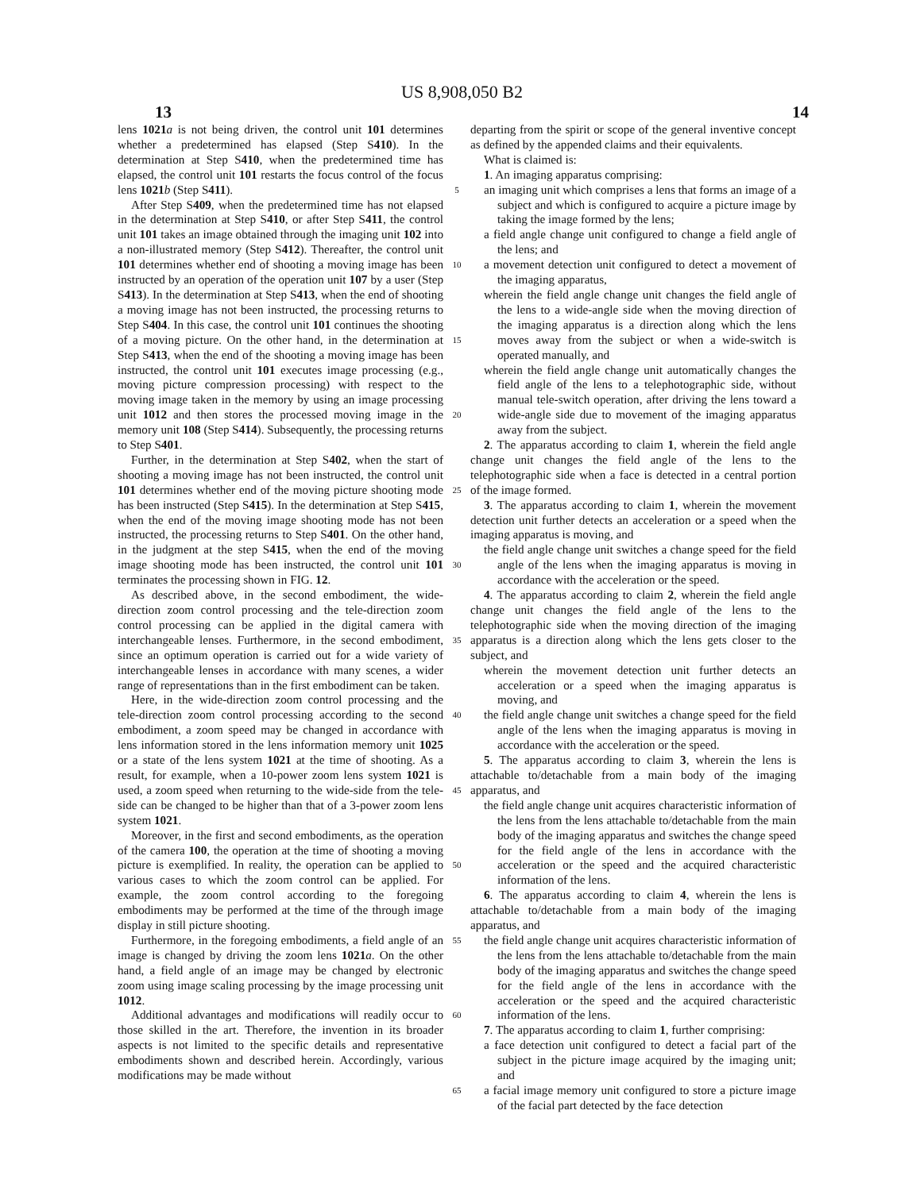US 8,908,050 B2
13 14
lens 1021 a is not being driven, the control unit 101 determines whether a predetermined has elapsed (Step S410). In the determination at Step S410, when the predetermined time has elapsed, the control unit 101 restarts the focus control of the focus lens 1021 b (Step S411).
After Step S409, when the predetermined time has not elapsed in the determination at Step S410, or after Step S411, the control unit 101 takes an image obtained through the imaging unit 102 into a non-illustrated memory (Step S412). Thereafter, the control unit 101 determines whether end of shooting a moving image has been instructed by an operation of the operation unit 107 by a user (Step S413). In the determination at Step S413, when the end of shooting a moving image has not been instructed, the processing returns to Step S404. In this case, the control unit 101 continues the shooting of a moving picture. On the other hand, in the determination at Step S413, when the end of the shooting a moving image has been instructed, the control unit 101 executes image processing (e.g., moving picture compression processing) with respect to the moving image taken in the memory by using an image processing unit 1012 and then stores the processed moving image in the memory unit 108 (Step S414). Subsequently, the processing returns to Step S401.
Further, in the determination at Step S402, when the start of shooting a moving image has not been instructed, the control unit 101 determines whether end of the moving picture shooting mode has been instructed (Step S415). In the determination at Step S415, when the end of the moving image shooting mode has not been instructed, the processing returns to Step S401. On the other hand, in the judgment at the step S415, when the end of the moving image shooting mode has been instructed, the control unit 101 terminates the processing shown in FIG. 12.
As described above, in the second embodiment, the wide-direction zoom control processing and the tele-direction zoom control processing can be applied in the digital camera with interchangeable lenses. Furthermore, in the second embodiment, since an optimum operation is carried out for a wide variety of interchangeable lenses in accordance with many scenes, a wider range of representations than in the first embodiment can be taken.
Here, in the wide-direction zoom control processing and the tele-direction zoom control processing according to the second embodiment, a zoom speed may be changed in accordance with lens information stored in the lens information memory unit 1025 or a state of the lens system 1021 at the time of shooting. As a result, for example, when a 10-power zoom lens system 1021 is used, a zoom speed when returning to the wide-side from the tele-side can be changed to be higher than that of a 3-power zoom lens system 1021.
Moreover, in the first and second embodiments, as the operation of the camera 100, the operation at the time of shooting a moving picture is exemplified. In reality, the operation can be applied to various cases to which the zoom control can be applied. For example, the zoom control according to the foregoing embodiments may be performed at the time of the through image display in still picture shooting.
Furthermore, in the foregoing embodiments, a field angle of an image is changed by driving the zoom lens 1021 a. On the other hand, a field angle of an image may be changed by electronic zoom using image scaling processing by the image processing unit 1012.
Additional advantages and modifications will readily occur to those skilled in the art. Therefore, the invention in its broader aspects is not limited to the specific details and representative embodiments shown and described herein. Accordingly, various modifications may be made without
5
10
15
20
25
30
35
40
45
50
55
60
65
departing from the spirit or scope of the general inventive concept as defined by the appended claims and their equivalents.
What is claimed is:
1. An imaging apparatus comprising:
an imaging unit which comprises a lens that forms an image of a subject and which is configured to acquire a picture image by taking the image formed by the lens;
a field angle change unit configured to change a field angle of the lens; and
a movement detection unit configured to detect a movement of the imaging apparatus,
wherein the field angle change unit changes the field angle of the lens to a wide-angle side when the moving direction of the imaging apparatus is a direction along which the lens moves away from the subject or when a wide-switch is operated manually, and
wherein the field angle change unit automatically changes the field angle of the lens to a telephotographic side, without manual tele-switch operation, after driving the lens toward a wide-angle side due to movement of the imaging apparatus away from the subject.
2. The apparatus according to claim 1, wherein the field angle change unit changes the field angle of the lens to the telephotographic side when a face is detected in a central portion of the image formed.
3. The apparatus according to claim 1, wherein the movement detection unit further detects an acceleration or a speed when the imaging apparatus is moving, and
the field angle change unit switches a change speed for the field angle of the lens when the imaging apparatus is moving in accordance with the acceleration or the speed.
4. The apparatus according to claim 2, wherein the field angle change unit changes the field angle of the lens to the telephotographic side when the moving direction of the imaging apparatus is a direction along which the lens gets closer to the subject, and
wherein the movement detection unit further detects an acceleration or a speed when the imaging apparatus is moving, and
the field angle change unit switches a change speed for the field angle of the lens when the imaging apparatus is moving in accordance with the acceleration or the speed.
5. The apparatus according to claim 3, wherein the lens is attachable to/detachable from a main body of the imaging apparatus, and
the field angle change unit acquires characteristic information of the lens from the lens attachable to/detachable from the main body of the imaging apparatus and switches the change speed for the field angle of the lens in accordance with the acceleration or the speed and the acquired characteristic information of the lens.
6. The apparatus according to claim 4, wherein the lens is attachable to/detachable from a main body of the imaging apparatus, and
the field angle change unit acquires characteristic information of the lens from the lens attachable to/detachable from the main body of the imaging apparatus and switches the change speed for the field angle of the lens in accordance with the acceleration or the speed and the acquired characteristic information of the lens.
7. The apparatus according to claim 1, further comprising:
a face detection unit configured to detect a facial part of the subject in the picture image acquired by the imaging unit; and
a facial image memory unit configured to store a picture image of the facial part detected by the face detection